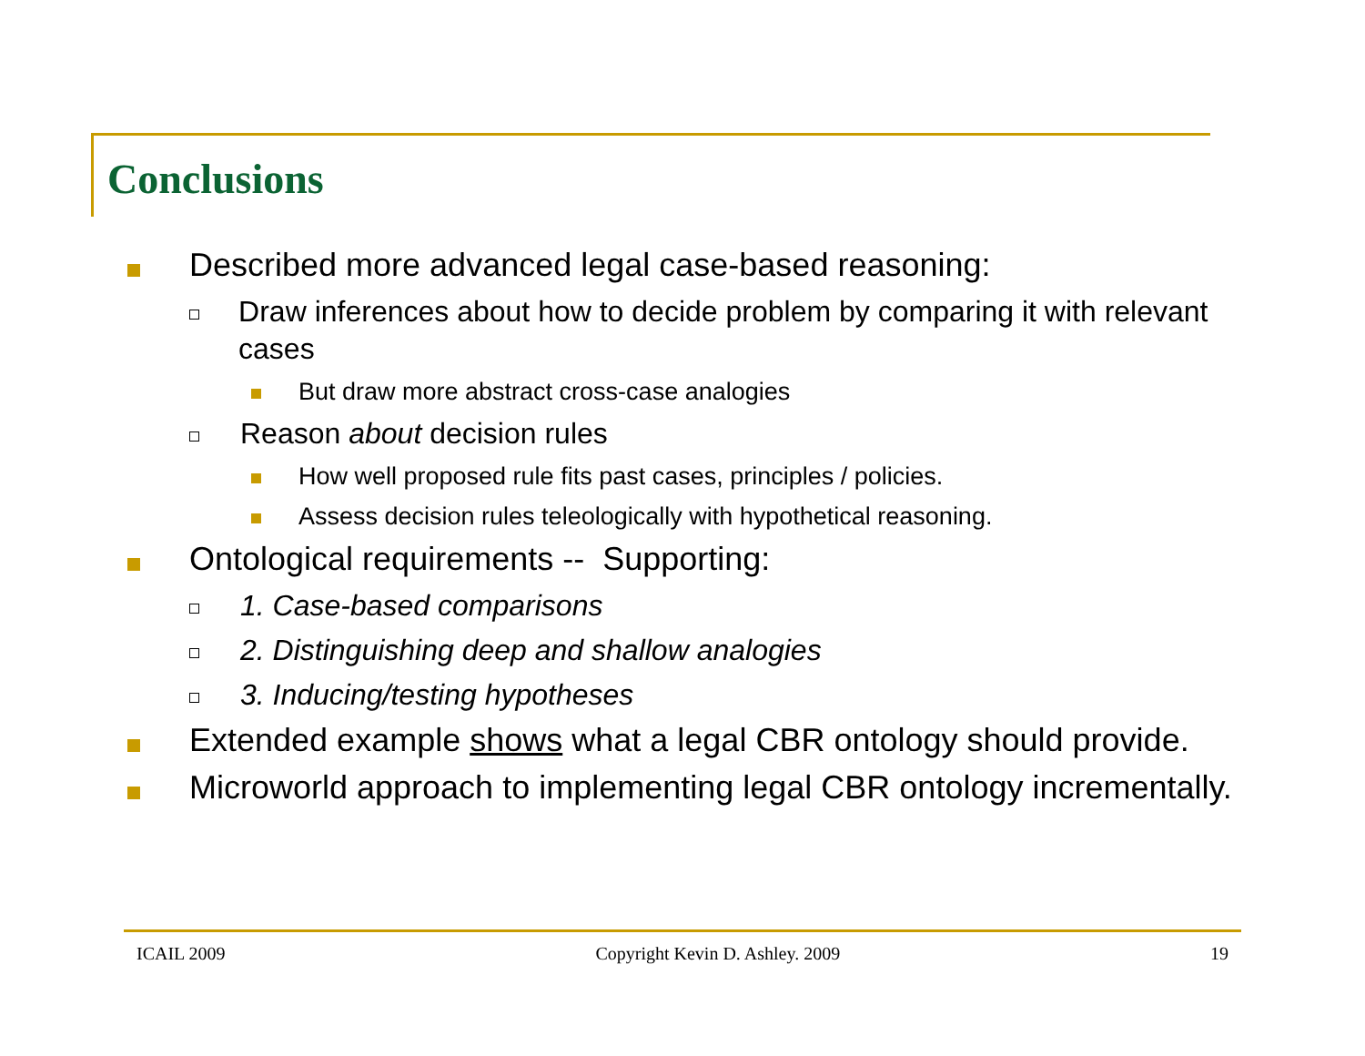Conclusions
Described more advanced legal case-based reasoning:
Draw inferences about how to decide problem by comparing it with relevant cases
But draw more abstract cross-case analogies
Reason about decision rules
How well proposed rule fits past cases, principles / policies.
Assess decision rules teleologically with hypothetical reasoning.
Ontological requirements -- Supporting:
1. Case-based comparisons
2. Distinguishing deep and shallow analogies
3. Inducing/testing hypotheses
Extended example shows what a legal CBR ontology should provide.
Microworld approach to implementing legal CBR ontology incrementally.
ICAIL 2009 Copyright Kevin D. Ashley. 2009 19